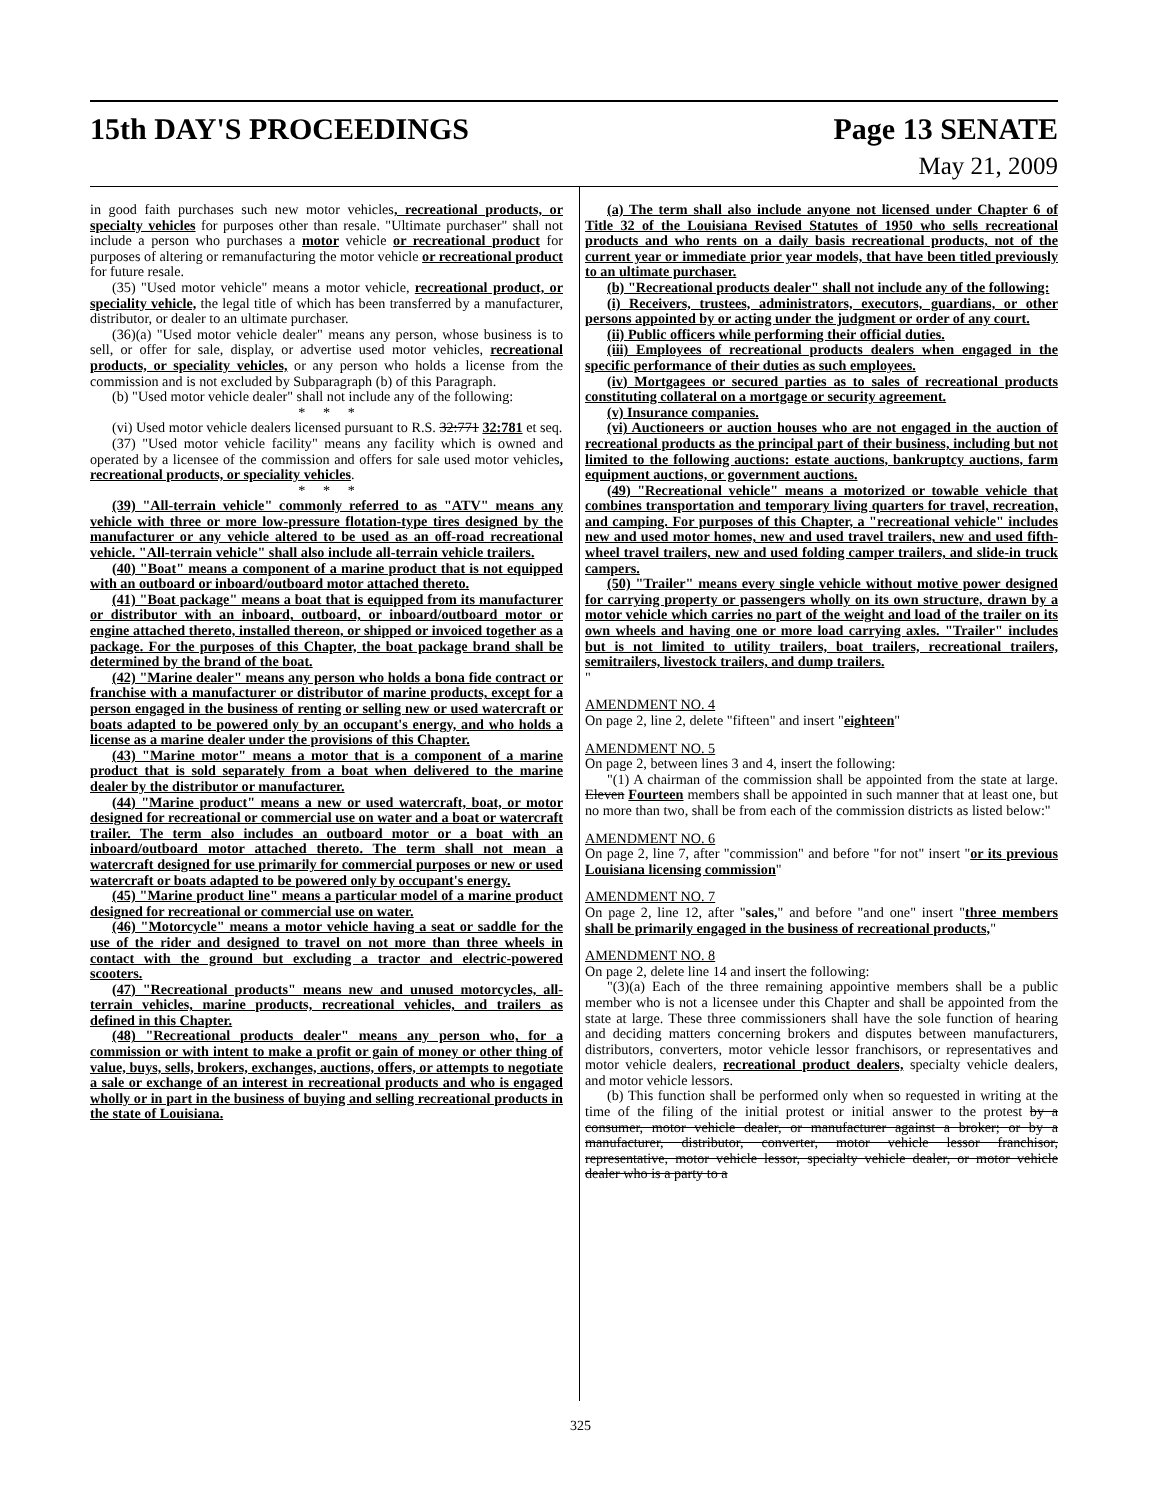15th DAY'S PROCEEDINGS Page 13 SENATE
May 21, 2009
in good faith purchases such new motor vehicles, recreational products, or specialty vehicles for purposes other than resale. "Ultimate purchaser" shall not include a person who purchases a motor vehicle or recreational product for purposes of altering or remanufacturing the motor vehicle or recreational product for future resale.
(35) "Used motor vehicle" means a motor vehicle, recreational product, or speciality vehicle, the legal title of which has been transferred by a manufacturer, distributor, or dealer to an ultimate purchaser.
(36)(a) "Used motor vehicle dealer" means any person, whose business is to sell, or offer for sale, display, or advertise used motor vehicles, recreational products, or speciality vehicles, or any person who holds a license from the commission and is not excluded by Subparagraph (b) of this Paragraph.
(b) "Used motor vehicle dealer" shall not include any of the following:
* * *
(vi) Used motor vehicle dealers licensed pursuant to R.S. 32:771 32:781 et seq.
(37) "Used motor vehicle facility" means any facility which is owned and operated by a licensee of the commission and offers for sale used motor vehicles, recreational products, or speciality vehicles.
* * *
(39) "All-terrain vehicle" commonly referred to as "ATV" means any vehicle with three or more low-pressure flotation-type tires designed by the manufacturer or any vehicle altered to be used as an off-road recreational vehicle. "All-terrain vehicle" shall also include all-terrain vehicle trailers.
(40) "Boat" means a component of a marine product that is not equipped with an outboard or inboard/outboard motor attached thereto.
(41) "Boat package" means a boat that is equipped from its manufacturer or distributor with an inboard, outboard, or inboard/outboard motor or engine attached thereto, installed thereon, or shipped or invoiced together as a package. For the purposes of this Chapter, the boat package brand shall be determined by the brand of the boat.
(42) "Marine dealer" means any person who holds a bona fide contract or franchise with a manufacturer or distributor of marine products, except for a person engaged in the business of renting or selling new or used watercraft or boats adapted to be powered only by an occupant's energy, and who holds a license as a marine dealer under the provisions of this Chapter.
(43) "Marine motor" means a motor that is a component of a marine product that is sold separately from a boat when delivered to the marine dealer by the distributor or manufacturer.
(44) "Marine product" means a new or used watercraft, boat, or motor designed for recreational or commercial use on water and a boat or watercraft trailer. The term also includes an outboard motor or a boat with an inboard/outboard motor attached thereto. The term shall not mean a watercraft designed for use primarily for commercial purposes or new or used watercraft or boats adapted to be powered only by occupant's energy.
(45) "Marine product line" means a particular model of a marine product designed for recreational or commercial use on water.
(46) "Motorcycle" means a motor vehicle having a seat or saddle for the use of the rider and designed to travel on not more than three wheels in contact with the ground but excluding a tractor and electric-powered scooters.
(47) "Recreational products" means new and unused motorcycles, all-terrain vehicles, marine products, recreational vehicles, and trailers as defined in this Chapter.
(48) "Recreational products dealer" means any person who, for a commission or with intent to make a profit or gain of money or other thing of value, buys, sells, brokers, exchanges, auctions, offers, or attempts to negotiate a sale or exchange of an interest in recreational products and who is engaged wholly or in part in the business of buying and selling recreational products in the state of Louisiana.
(a) The term shall also include anyone not licensed under Chapter 6 of Title 32 of the Louisiana Revised Statutes of 1950 who sells recreational products and who rents on a daily basis recreational products, not of the current year or immediate prior year models, that have been titled previously to an ultimate purchaser.
(b) "Recreational products dealer" shall not include any of the following:
(i) Receivers, trustees, administrators, executors, guardians, or other persons appointed by or acting under the judgment or order of any court.
(ii) Public officers while performing their official duties.
(iii) Employees of recreational products dealers when engaged in the specific performance of their duties as such employees.
(iv) Mortgagees or secured parties as to sales of recreational products constituting collateral on a mortgage or security agreement.
(v) Insurance companies.
(vi) Auctioneers or auction houses who are not engaged in the auction of recreational products as the principal part of their business, including but not limited to the following auctions: estate auctions, bankruptcy auctions, farm equipment auctions, or government auctions.
(49) "Recreational vehicle" means a motorized or towable vehicle that combines transportation and temporary living quarters for travel, recreation, and camping. For purposes of this Chapter, a "recreational vehicle" includes new and used motor homes, new and used travel trailers, new and used fifth-wheel travel trailers, new and used folding camper trailers, and slide-in truck campers.
(50) "Trailer" means every single vehicle without motive power designed for carrying property or passengers wholly on its own structure, drawn by a motor vehicle which carries no part of the weight and load of the trailer on its own wheels and having one or more load carrying axles. "Trailer" includes but is not limited to utility trailers, boat trailers, recreational trailers, semitrailers, livestock trailers, and dump trailers.
"
AMENDMENT NO. 4
On page 2, line 2, delete "fifteen" and insert "eighteen"
AMENDMENT NO. 5
On page 2, between lines 3 and 4, insert the following:
"(1) A chairman of the commission shall be appointed from the state at large. Eleven Fourteen members shall be appointed in such manner that at least one, but no more than two, shall be from each of the commission districts as listed below:"
AMENDMENT NO. 6
On page 2, line 7, after "commission" and before "for not" insert "or its previous Louisiana licensing commission"
AMENDMENT NO. 7
On page 2, line 12, after "sales," and before "and one" insert "three members shall be primarily engaged in the business of recreational products,"
AMENDMENT NO. 8
On page 2, delete line 14 and insert the following:
"(3)(a) Each of the three remaining appointive members shall be a public member who is not a licensee under this Chapter and shall be appointed from the state at large. These three commissioners shall have the sole function of hearing and deciding matters concerning brokers and disputes between manufacturers, distributors, converters, motor vehicle lessor franchisors, or representatives and motor vehicle dealers, recreational product dealers, specialty vehicle dealers, and motor vehicle lessors.
(b) This function shall be performed only when so requested in writing at the time of the filing of the initial protest or initial answer to the protest by a consumer, motor vehicle dealer, or manufacturer against a broker; or by a manufacturer, distributor, converter, motor vehicle lessor franchisor, representative, motor vehicle lessor, specialty vehicle dealer, or motor vehicle dealer who is a party to a
325